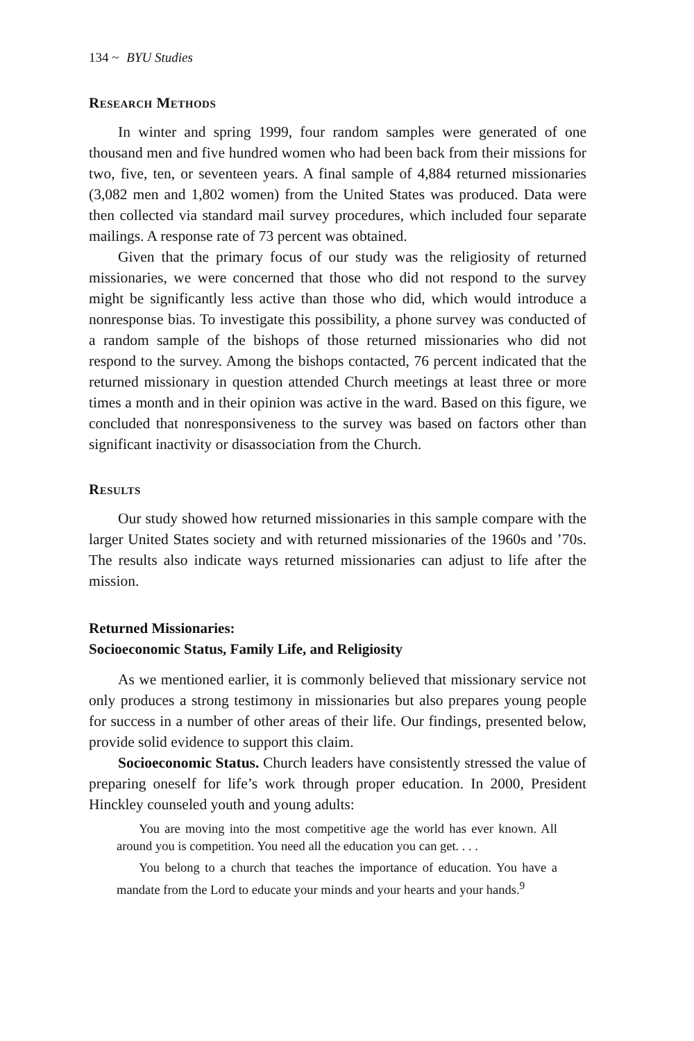134 ~ BYU Studies
Research Methods
In winter and spring 1999, four random samples were generated of one thousand men and five hundred women who had been back from their missions for two, five, ten, or seventeen years. A final sample of 4,884 returned missionaries (3,082 men and 1,802 women) from the United States was produced. Data were then collected via standard mail survey procedures, which included four separate mailings. A response rate of 73 percent was obtained.
Given that the primary focus of our study was the religiosity of returned missionaries, we were concerned that those who did not respond to the survey might be significantly less active than those who did, which would introduce a nonresponse bias. To investigate this possibility, a phone survey was conducted of a random sample of the bishops of those returned missionaries who did not respond to the survey. Among the bishops contacted, 76 percent indicated that the returned missionary in question attended Church meetings at least three or more times a month and in their opinion was active in the ward. Based on this figure, we concluded that nonresponsiveness to the survey was based on factors other than significant inactivity or disassociation from the Church.
Results
Our study showed how returned missionaries in this sample compare with the larger United States society and with returned missionaries of the 1960s and ’70s. The results also indicate ways returned missionaries can adjust to life after the mission.
Returned Missionaries:
Socioeconomic Status, Family Life, and Religiosity
As we mentioned earlier, it is commonly believed that missionary service not only produces a strong testimony in missionaries but also prepares young people for success in a number of other areas of their life. Our findings, presented below, provide solid evidence to support this claim.
Socioeconomic Status. Church leaders have consistently stressed the value of preparing oneself for life’s work through proper education. In 2000, President Hinckley counseled youth and young adults:
You are moving into the most competitive age the world has ever known. All around you is competition. You need all the education you can get. . . .
You belong to a church that teaches the importance of education. You have a mandate from the Lord to educate your minds and your hearts and your hands.<sup>9</sup>